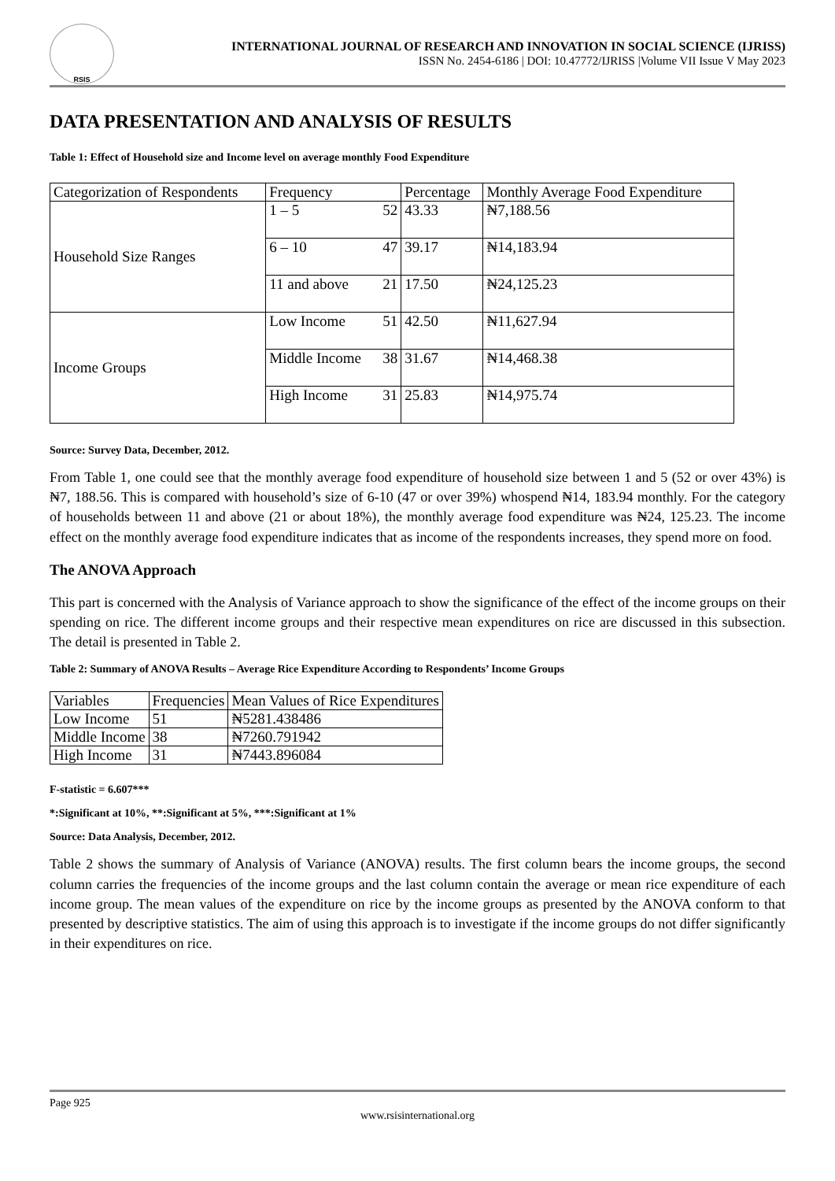RSIS
INTERNATIONAL JOURNAL OF RESEARCH AND INNOVATION IN SOCIAL SCIENCE (IJRISS)
ISSN No. 2454-6186 | DOI: 10.47772/IJRISS |Volume VII Issue V May 2023
DATA PRESENTATION AND ANALYSIS OF RESULTS
Table 1: Effect of Household size and Income level on average monthly Food Expenditure
| Categorization of Respondents | Frequency | | Percentage | Monthly Average Food Expenditure |
| Household Size Ranges | 1 – 5 | 52 | 43.33 | ₦7,188.56 |
| | 6 – 10 | 47 | 39.17 | ₦14,183.94 |
| | 11 and above | 21 | 17.50 | ₦24,125.23 |
| Income Groups | Low Income | 51 | 42.50 | ₦11,627.94 |
| | Middle Income | 38 | 31.67 | ₦14,468.38 |
| | High Income | 31 | 25.83 | ₦14,975.74 |
Source: Survey Data, December, 2012.
From Table 1, one could see that the monthly average food expenditure of household size between 1 and 5 (52 or over 43%) is ₦7, 188.56. This is compared with household’s size of 6-10 (47 or over 39%) whospend ₦14, 183.94 monthly. For the category of households between 11 and above (21 or about 18%), the monthly average food expenditure was ₦24, 125.23. The income effect on the monthly average food expenditure indicates that as income of the respondents increases, they spend more on food.
The ANOVA Approach
This part is concerned with the Analysis of Variance approach to show the significance of the effect of the income groups on their spending on rice. The different income groups and their respective mean expenditures on rice are discussed in this subsection. The detail is presented in Table 2.
Table 2: Summary of ANOVA Results – Average Rice Expenditure According to Respondents’ Income Groups
| Variables | Frequencies | Mean Values of Rice Expenditures |
| Low Income | 51 | ₦5281.438486 |
| Middle Income | 38 | ₦7260.791942 |
| High Income | 31 | ₦7443.896084 |
F-statistic = 6.607***
*:Significant at 10%, **:Significant at 5%, ***:Significant at 1%
Source: Data Analysis, December, 2012.
Table 2 shows the summary of Analysis of Variance (ANOVA) results. The first column bears the income groups, the second column carries the frequencies of the income groups and the last column contain the average or mean rice expenditure of each income group. The mean values of the expenditure on rice by the income groups as presented by the ANOVA conform to that presented by descriptive statistics. The aim of using this approach is to investigate if the income groups do not differ significantly in their expenditures on rice.
Page 925
www.rsisinternational.org